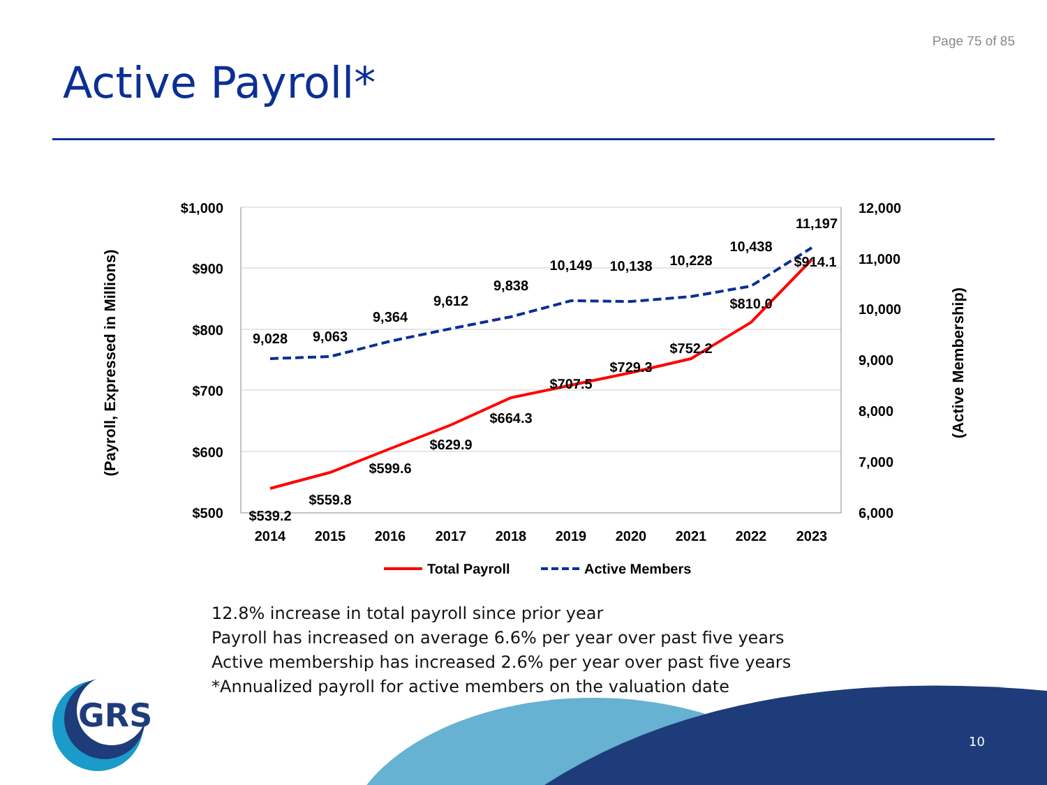Page 75 of 85
Active Payroll*
$1,000
$900
$800
$700
$600
$500
12,000
11,000
10,000
9,000
8,000
7,000
6,000
2014
2015
2016
2017
2018
2019
2020
2021
2022
2023
9,028
9,063
9,364
9,612
9,838
10,149
10,138
10,228
10,438
11,197
$539.2
$559.8
$599.6
$629.9
$664.3
$707.5
$729.3
$752.2
$810.0
$914.1
(Payroll, Expressed in Millions)
(Active Membership)
Total Payroll
Active Members
12.8% increase in total payroll since prior year
Payroll has increased on average 6.6% per year over past five years
Active membership has increased 2.6% per year over past five years
*Annualized payroll for active members on the valuation date
GRS
10